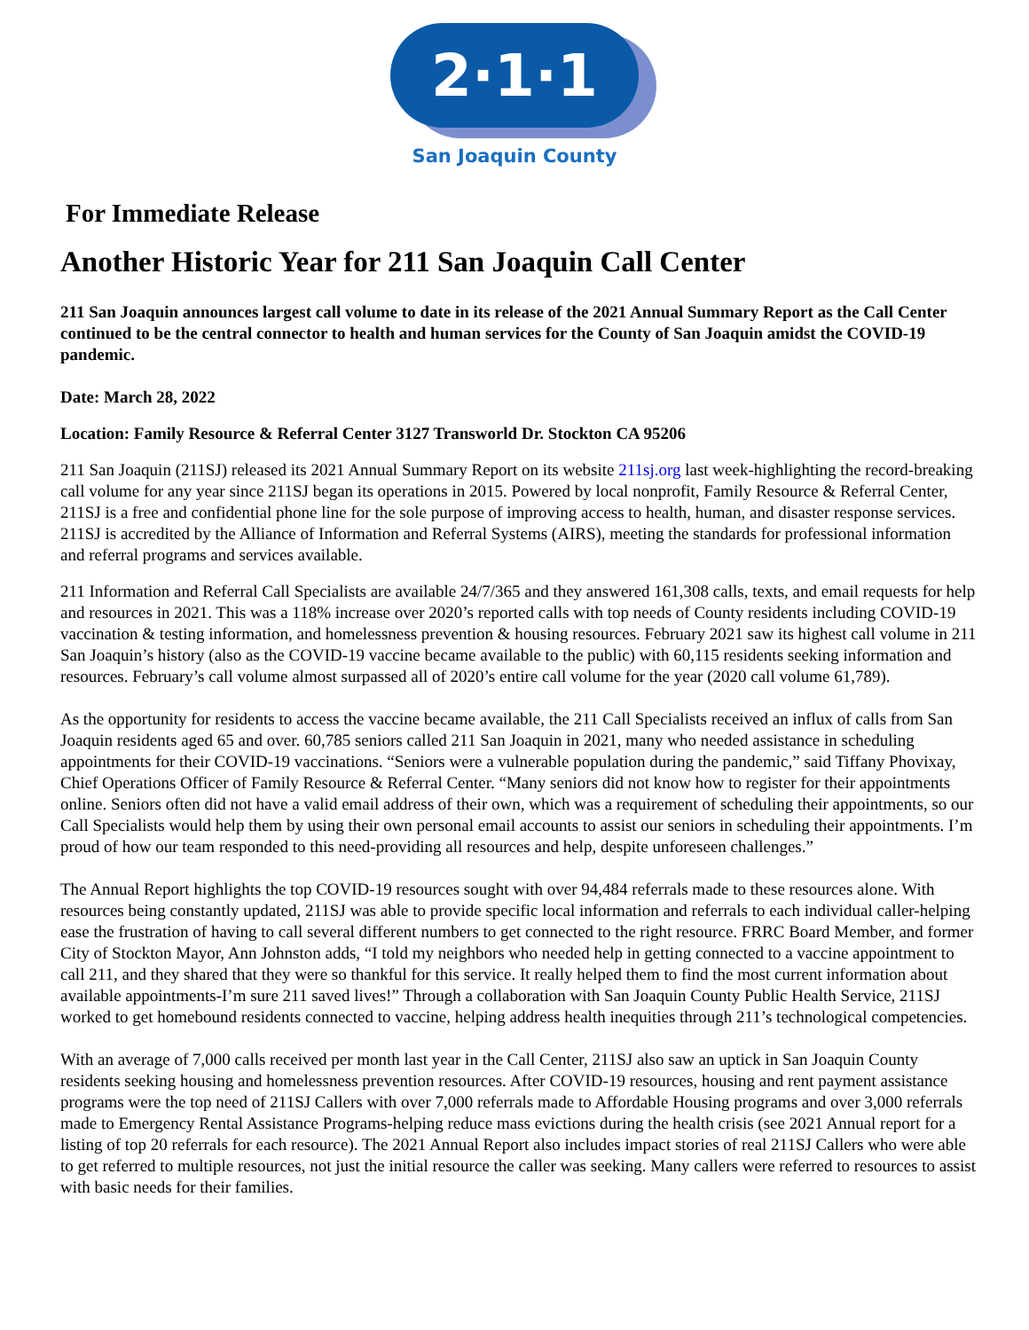2·1·1
San Joaquin County
For Immediate Release
Another Historic Year for 211 San Joaquin Call Center
211 San Joaquin announces largest call volume to date in its release of the 2021 Annual Summary Report as the Call Center continued to be the central connector to health and human services for the County of San Joaquin amidst the COVID-19 pandemic.
Date: March 28, 2022
Location: Family Resource & Referral Center 3127 Transworld Dr. Stockton CA 95206
211 San Joaquin (211SJ) released its 2021 Annual Summary Report on its website 211sj.org last week-highlighting the record-breaking call volume for any year since 211SJ began its operations in 2015. Powered by local nonprofit, Family Resource & Referral Center, 211SJ is a free and confidential phone line for the sole purpose of improving access to health, human, and disaster response services. 211SJ is accredited by the Alliance of Information and Referral Systems (AIRS), meeting the standards for professional information and referral programs and services available.
211 Information and Referral Call Specialists are available 24/7/365 and they answered 161,308 calls, texts, and email requests for help and resources in 2021. This was a 118% increase over 2020’s reported calls with top needs of County residents including COVID-19 vaccination & testing information, and homelessness prevention & housing resources. February 2021 saw its highest call volume in 211 San Joaquin’s history (also as the COVID-19 vaccine became available to the public) with 60,115 residents seeking information and resources. February’s call volume almost surpassed all of 2020’s entire call volume for the year (2020 call volume 61,789).
As the opportunity for residents to access the vaccine became available, the 211 Call Specialists received an influx of calls from San Joaquin residents aged 65 and over. 60,785 seniors called 211 San Joaquin in 2021, many who needed assistance in scheduling appointments for their COVID-19 vaccinations. “Seniors were a vulnerable population during the pandemic,” said Tiffany Phovixay, Chief Operations Officer of Family Resource & Referral Center. “Many seniors did not know how to register for their appointments online. Seniors often did not have a valid email address of their own, which was a requirement of scheduling their appointments, so our Call Specialists would help them by using their own personal email accounts to assist our seniors in scheduling their appointments. I’m proud of how our team responded to this need-providing all resources and help, despite unforeseen challenges.”
The Annual Report highlights the top COVID-19 resources sought with over 94,484 referrals made to these resources alone. With resources being constantly updated, 211SJ was able to provide specific local information and referrals to each individual caller-helping ease the frustration of having to call several different numbers to get connected to the right resource. FRRC Board Member, and former City of Stockton Mayor, Ann Johnston adds, “I told my neighbors who needed help in getting connected to a vaccine appointment to call 211, and they shared that they were so thankful for this service. It really helped them to find the most current information about available appointments-I’m sure 211 saved lives!” Through a collaboration with San Joaquin County Public Health Service, 211SJ worked to get homebound residents connected to vaccine, helping address health inequities through 211’s technological competencies.
With an average of 7,000 calls received per month last year in the Call Center, 211SJ also saw an uptick in San Joaquin County residents seeking housing and homelessness prevention resources. After COVID-19 resources, housing and rent payment assistance programs were the top need of 211SJ Callers with over 7,000 referrals made to Affordable Housing programs and over 3,000 referrals made to Emergency Rental Assistance Programs-helping reduce mass evictions during the health crisis (see 2021 Annual report for a listing of top 20 referrals for each resource). The 2021 Annual Report also includes impact stories of real 211SJ Callers who were able to get referred to multiple resources, not just the initial resource the caller was seeking. Many callers were referred to resources to assist with basic needs for their families.